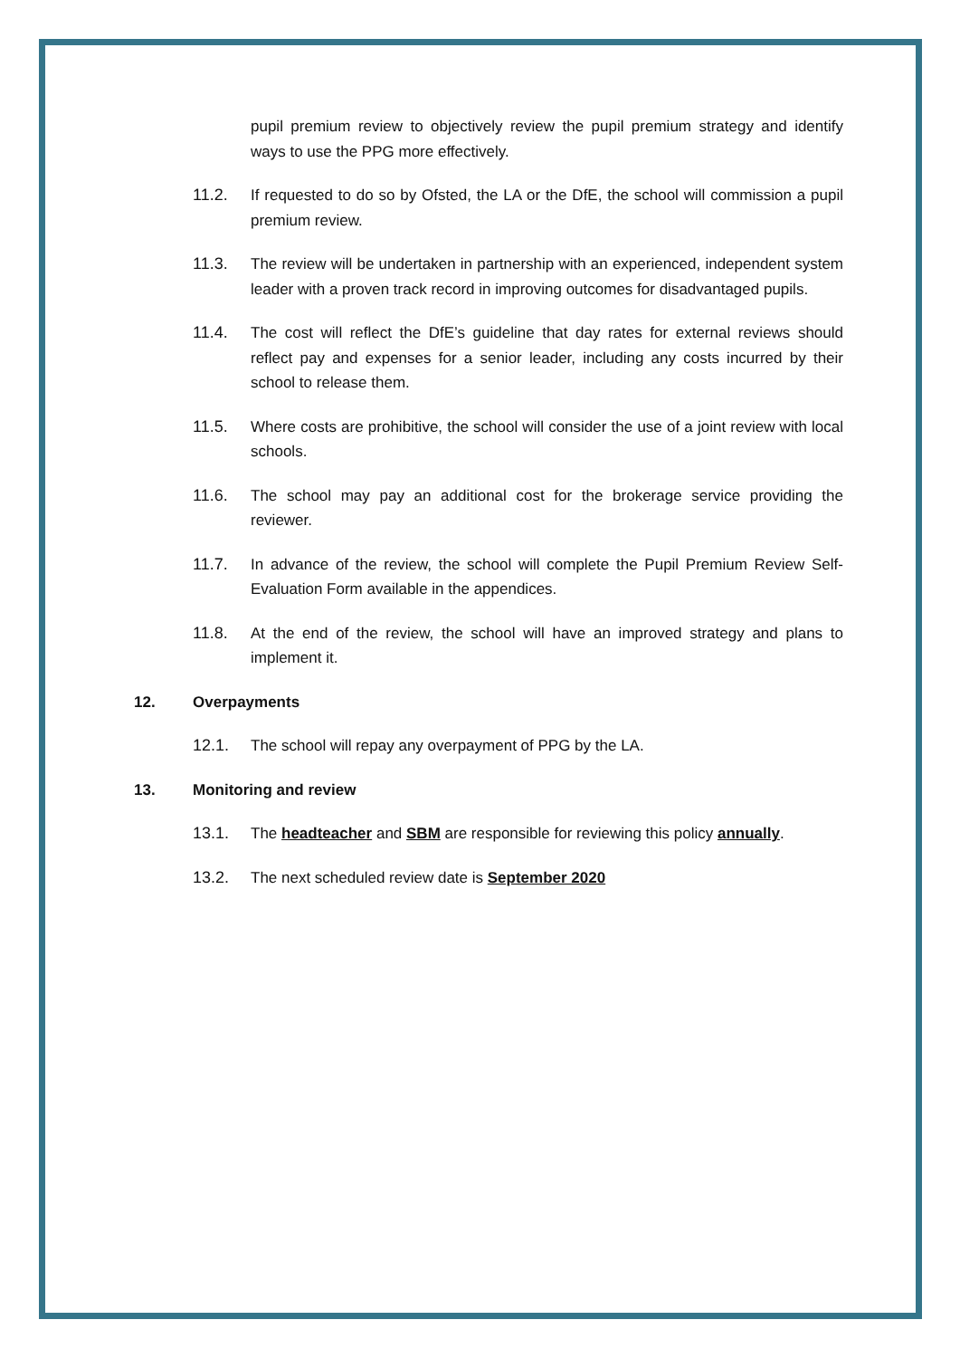pupil premium review to objectively review the pupil premium strategy and identify ways to use the PPG more effectively.
11.2. If requested to do so by Ofsted, the LA or the DfE, the school will commission a pupil premium review.
11.3. The review will be undertaken in partnership with an experienced, independent system leader with a proven track record in improving outcomes for disadvantaged pupils.
11.4. The cost will reflect the DfE’s guideline that day rates for external reviews should reflect pay and expenses for a senior leader, including any costs incurred by their school to release them.
11.5. Where costs are prohibitive, the school will consider the use of a joint review with local schools.
11.6. The school may pay an additional cost for the brokerage service providing the reviewer.
11.7. In advance of the review, the school will complete the Pupil Premium Review Self-Evaluation Form available in the appendices.
11.8. At the end of the review, the school will have an improved strategy and plans to implement it.
12. Overpayments
12.1. The school will repay any overpayment of PPG by the LA.
13. Monitoring and review
13.1. The headteacher and SBM are responsible for reviewing this policy annually.
13.2. The next scheduled review date is September 2020